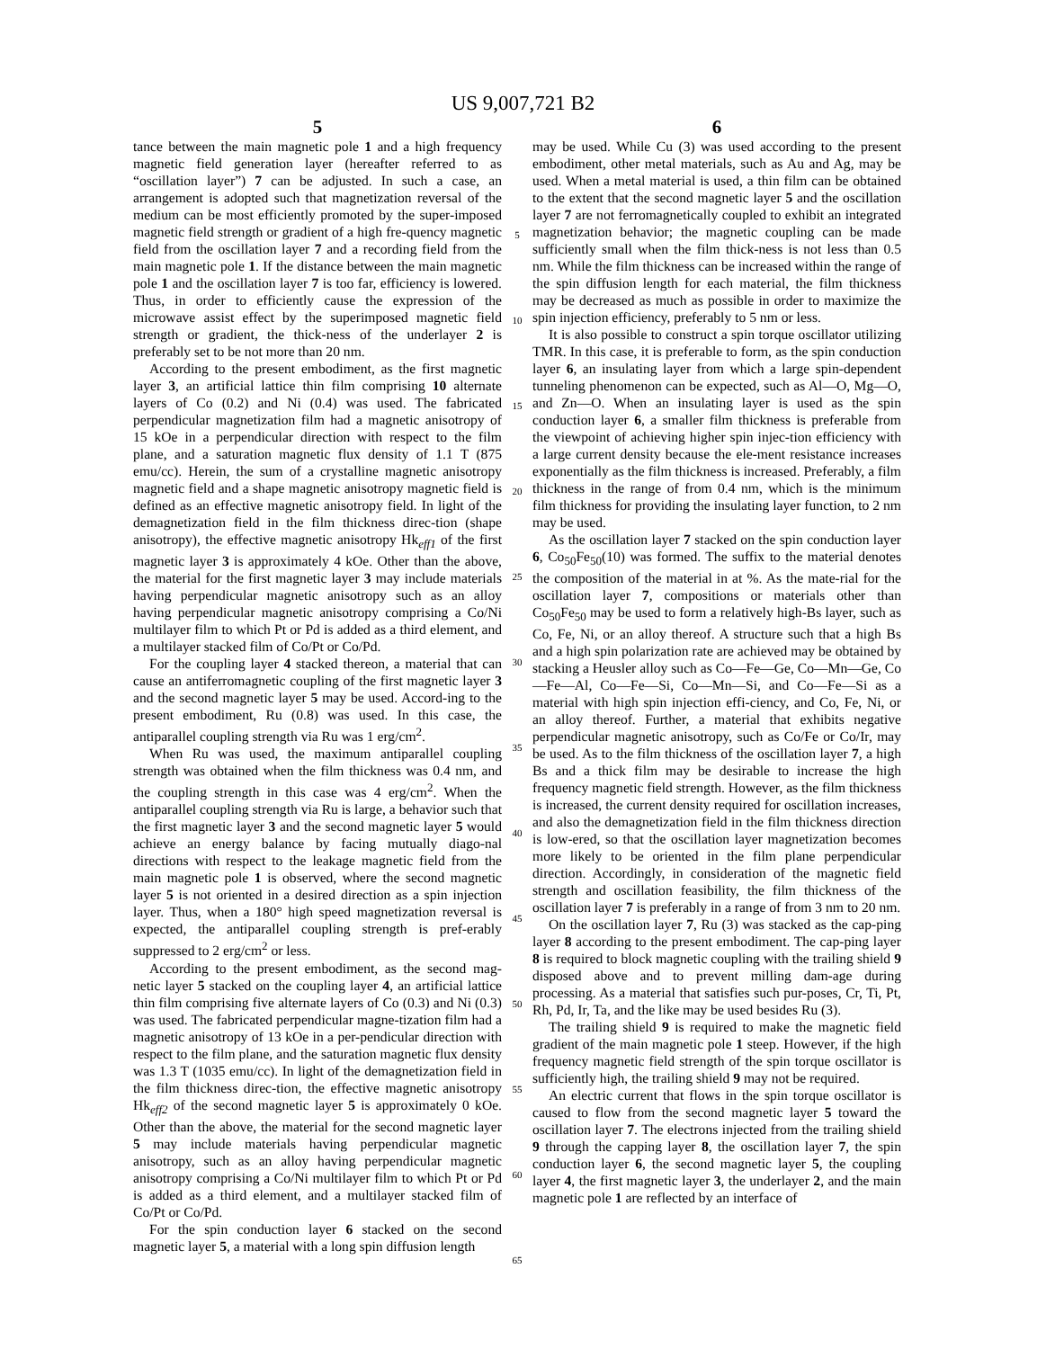US 9,007,721 B2
5
tance between the main magnetic pole 1 and a high frequency magnetic field generation layer (hereafter referred to as “oscillation layer”) 7 can be adjusted. In such a case, an arrangement is adopted such that magnetization reversal of the medium can be most efficiently promoted by the super-imposed magnetic field strength or gradient of a high fre-quency magnetic field from the oscillation layer 7 and a recording field from the main magnetic pole 1. If the distance between the main magnetic pole 1 and the oscillation layer 7 is too far, efficiency is lowered. Thus, in order to efficiently cause the expression of the microwave assist effect by the superimposed magnetic field strength or gradient, the thick-ness of the underlayer 2 is preferably set to be not more than 20 nm.
According to the present embodiment, as the first magnetic layer 3, an artificial lattice thin film comprising 10 alternate layers of Co (0.2) and Ni (0.4) was used. The fabricated perpendicular magnetization film had a magnetic anisotropy of 15 kOe in a perpendicular direction with respect to the film plane, and a saturation magnetic flux density of 1.1 T (875 emu/cc). Herein, the sum of a crystalline magnetic anisotropy magnetic field and a shape magnetic anisotropy magnetic field is defined as an effective magnetic anisotropy field. In light of the demagnetization field in the film thickness direc-tion (shape anisotropy), the effective magnetic anisotropy Hk<sub>eff1</sub> of the first magnetic layer 3 is approximately 4 kOe. Other than the above, the material for the first magnetic layer 3 may include materials having perpendicular magnetic anisotropy such as an alloy having perpendicular magnetic anisotropy comprising a Co/Ni multilayer film to which Pt or Pd is added as a third element, and a multilayer stacked film of Co/Pt or Co/Pd.
For the coupling layer 4 stacked thereon, a material that can cause an antiferromagnetic coupling of the first magnetic layer 3 and the second magnetic layer 5 may be used. Accord-ing to the present embodiment, Ru (0.8) was used. In this case, the antiparallel coupling strength via Ru was 1 erg/cm<sup>2</sup>.
When Ru was used, the maximum antiparallel coupling strength was obtained when the film thickness was 0.4 nm, and the coupling strength in this case was 4 erg/cm<sup>2</sup>. When the antiparallel coupling strength via Ru is large, a behavior such that the first magnetic layer 3 and the second magnetic layer 5 would achieve an energy balance by facing mutually diago-nal directions with respect to the leakage magnetic field from the main magnetic pole 1 is observed, where the second magnetic layer 5 is not oriented in a desired direction as a spin injection layer. Thus, when a 180° high speed magnetization reversal is expected, the antiparallel coupling strength is pref-erably suppressed to 2 erg/cm<sup>2</sup> or less.
According to the present embodiment, as the second mag-netic layer 5 stacked on the coupling layer 4, an artificial lattice thin film comprising five alternate layers of Co (0.3) and Ni (0.3) was used. The fabricated perpendicular magne-tization film had a magnetic anisotropy of 13 kOe in a per-pendicular direction with respect to the film plane, and the saturation magnetic flux density was 1.3 T (1035 emu/cc). In light of the demagnetization field in the film thickness direc-tion, the effective magnetic anisotropy Hk<sub>eff2</sub> of the second magnetic layer 5 is approximately 0 kOe. Other than the above, the material for the second magnetic layer 5 may include materials having perpendicular magnetic anisotropy, such as an alloy having perpendicular magnetic anisotropy comprising a Co/Ni multilayer film to which Pt or Pd is added as a third element, and a multilayer stacked film of Co/Pt or Co/Pd.
For the spin conduction layer 6 stacked on the second magnetic layer 5, a material with a long spin diffusion length
5
10
15
20
25
30
35
40
45
50
55
60
65
6
may be used. While Cu (3) was used according to the present embodiment, other metal materials, such as Au and Ag, may be used. When a metal material is used, a thin film can be obtained to the extent that the second magnetic layer 5 and the oscillation layer 7 are not ferromagnetically coupled to exhibit an integrated magnetization behavior; the magnetic coupling can be made sufficiently small when the film thick-ness is not less than 0.5 nm. While the film thickness can be increased within the range of the spin diffusion length for each material, the film thickness may be decreased as much as possible in order to maximize the spin injection efficiency, preferably to 5 nm or less.
It is also possible to construct a spin torque oscillator utilizing TMR. In this case, it is preferable to form, as the spin conduction layer 6, an insulating layer from which a large spin-dependent tunneling phenomenon can be expected, such as Al—O, Mg—O, and Zn—O. When an insulating layer is used as the spin conduction layer 6, a smaller film thickness is preferable from the viewpoint of achieving higher spin injec-tion efficiency with a large current density because the ele-ment resistance increases exponentially as the film thickness is increased. Preferably, a film thickness in the range of from 0.4 nm, which is the minimum film thickness for providing the insulating layer function, to 2 nm may be used.
As the oscillation layer 7 stacked on the spin conduction layer 6, Co<sub>50</sub>Fe<sub>50</sub>(10) was formed. The suffix to the material denotes the composition of the material in at %. As the mate-rial for the oscillation layer 7, compositions or materials other than Co<sub>50</sub>Fe<sub>50</sub> may be used to form a relatively high-Bs layer, such as Co, Fe, Ni, or an alloy thereof. A structure such that a high Bs and a high spin polarization rate are achieved may be obtained by stacking a Heusler alloy such as Co—Fe—Ge, Co—Mn—Ge, Co—Fe—Al, Co—Fe—Si, Co—Mn—Si, and Co—Fe—Si as a material with high spin injection effi-ciency, and Co, Fe, Ni, or an alloy thereof. Further, a material that exhibits negative perpendicular magnetic anisotropy, such as Co/Fe or Co/Ir, may be used. As to the film thickness of the oscillation layer 7, a high Bs and a thick film may be desirable to increase the high frequency magnetic field strength. However, as the film thickness is increased, the current density required for oscillation increases, and also the demagnetization field in the film thickness direction is low-ered, so that the oscillation layer magnetization becomes more likely to be oriented in the film plane perpendicular direction. Accordingly, in consideration of the magnetic field strength and oscillation feasibility, the film thickness of the oscillation layer 7 is preferably in a range of from 3 nm to 20 nm.
On the oscillation layer 7, Ru (3) was stacked as the cap-ping layer 8 according to the present embodiment. The cap-ping layer 8 is required to block magnetic coupling with the trailing shield 9 disposed above and to prevent milling dam-age during processing. As a material that satisfies such pur-poses, Cr, Ti, Pt, Rh, Pd, Ir, Ta, and the like may be used besides Ru (3).
The trailing shield 9 is required to make the magnetic field gradient of the main magnetic pole 1 steep. However, if the high frequency magnetic field strength of the spin torque oscillator is sufficiently high, the trailing shield 9 may not be required.
An electric current that flows in the spin torque oscillator is caused to flow from the second magnetic layer 5 toward the oscillation layer 7. The electrons injected from the trailing shield 9 through the capping layer 8, the oscillation layer 7, the spin conduction layer 6, the second magnetic layer 5, the coupling layer 4, the first magnetic layer 3, the underlayer 2, and the main magnetic pole 1 are reflected by an interface of